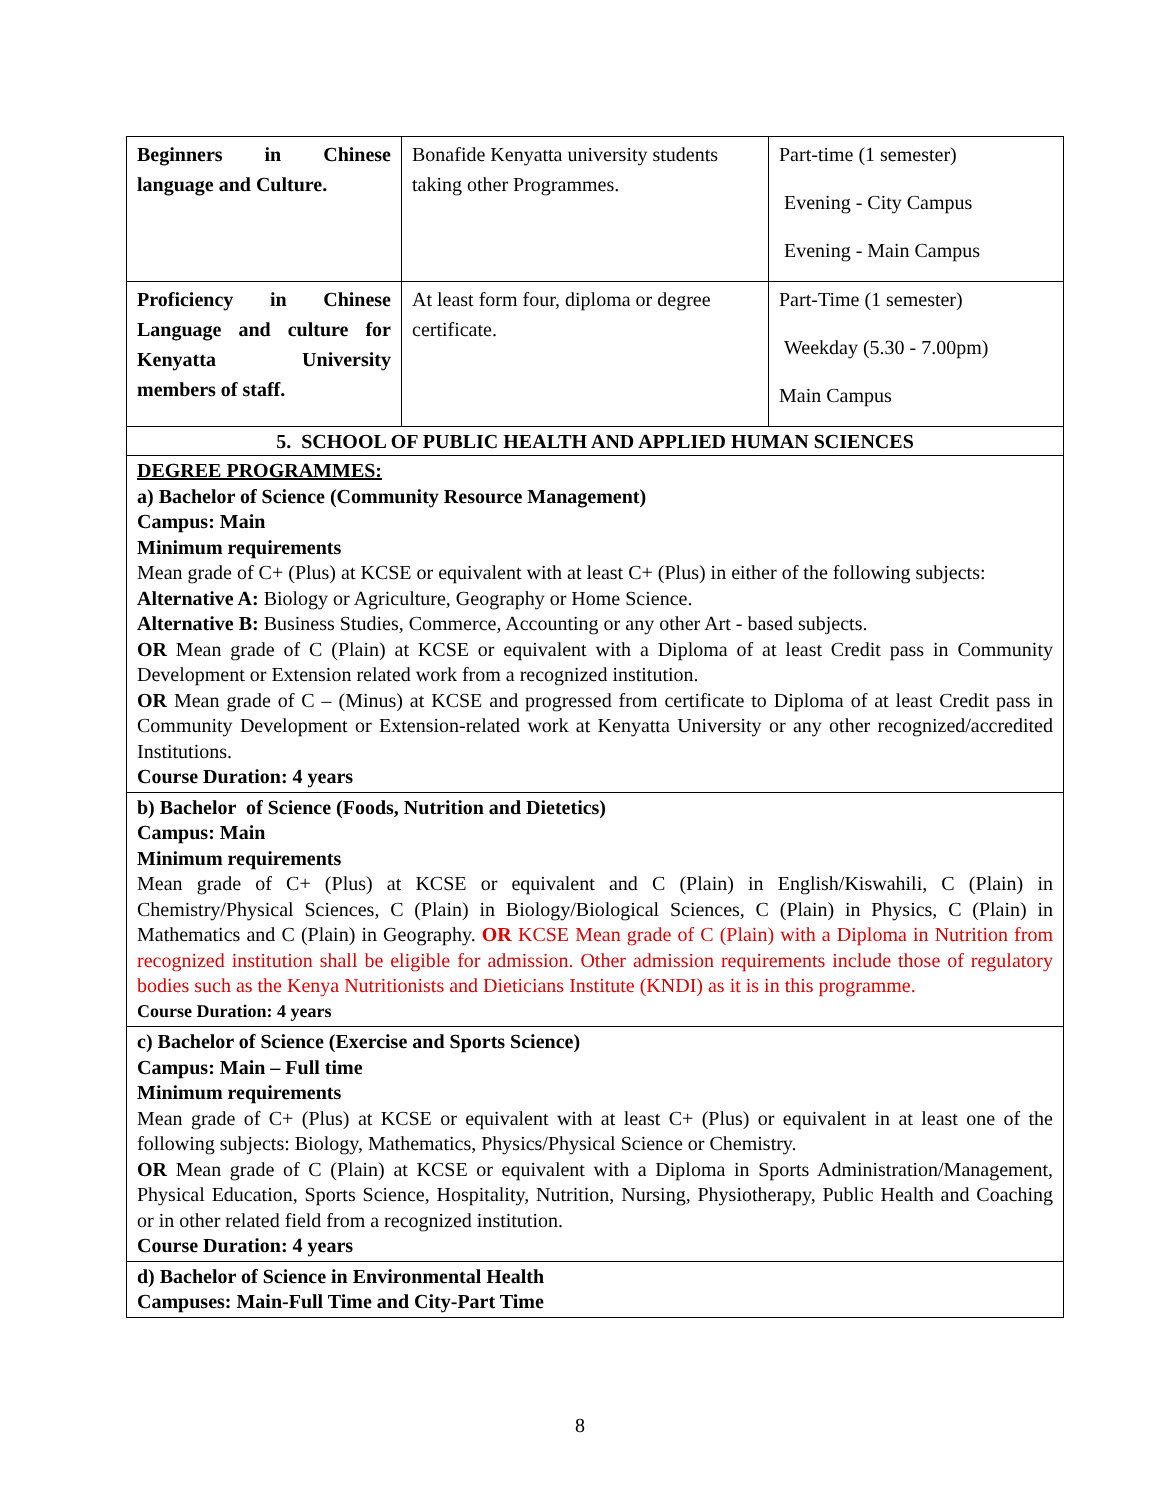| Beginners in Chinese language and Culture. | Bonafide Kenyatta university students taking other Programmes. | Part-time (1 semester) Evening - City Campus Evening - Main Campus |
| Proficiency in Chinese Language and culture for Kenyatta University members of staff. | At least form four, diploma or degree certificate. | Part-Time (1 semester) Weekday (5.30 - 7.00pm) Main Campus |
| 5. SCHOOL OF PUBLIC HEALTH AND APPLIED HUMAN SCIENCES | | |
| DEGREE PROGRAMMES: a) Bachelor of Science (Community Resource Management) Campus: Main Minimum requirements Mean grade of C+ (Plus) at KCSE or equivalent with at least C+ (Plus) in either of the following subjects: Alternative A: Biology or Agriculture, Geography or Home Science. Alternative B: Business Studies, Commerce, Accounting or any other Art - based subjects. OR Mean grade of C (Plain) at KCSE or equivalent with a Diploma of at least Credit pass in Community Development or Extension related work from a recognized institution. OR Mean grade of C – (Minus) at KCSE and progressed from certificate to Diploma of at least Credit pass in Community Development or Extension-related work at Kenyatta University or any other recognized/accredited Institutions. Course Duration: 4 years | | |
| b) Bachelor of Science (Foods, Nutrition and Dietetics) Campus: Main Minimum requirements Mean grade of C+ (Plus) at KCSE or equivalent and C (Plain) in English/Kiswahili, C (Plain) in Chemistry/Physical Sciences, C (Plain) in Biology/Biological Sciences, C (Plain) in Physics, C (Plain) in Mathematics and C (Plain) in Geography. OR KCSE Mean grade of C (Plain) with a Diploma in Nutrition from recognized institution shall be eligible for admission. Other admission requirements include those of regulatory bodies such as the Kenya Nutritionists and Dieticians Institute (KNDI) as it is in this programme. Course Duration: 4 years | | |
| c) Bachelor of Science (Exercise and Sports Science) Campus: Main – Full time Minimum requirements Mean grade of C+ (Plus) at KCSE or equivalent with at least C+ (Plus) or equivalent in at least one of the following subjects: Biology, Mathematics, Physics/Physical Science or Chemistry. OR Mean grade of C (Plain) at KCSE or equivalent with a Diploma in Sports Administration/Management, Physical Education, Sports Science, Hospitality, Nutrition, Nursing, Physiotherapy, Public Health and Coaching or in other related field from a recognized institution. Course Duration: 4 years | | |
| d) Bachelor of Science in Environmental Health Campuses: Main-Full Time and City-Part Time | | |
8